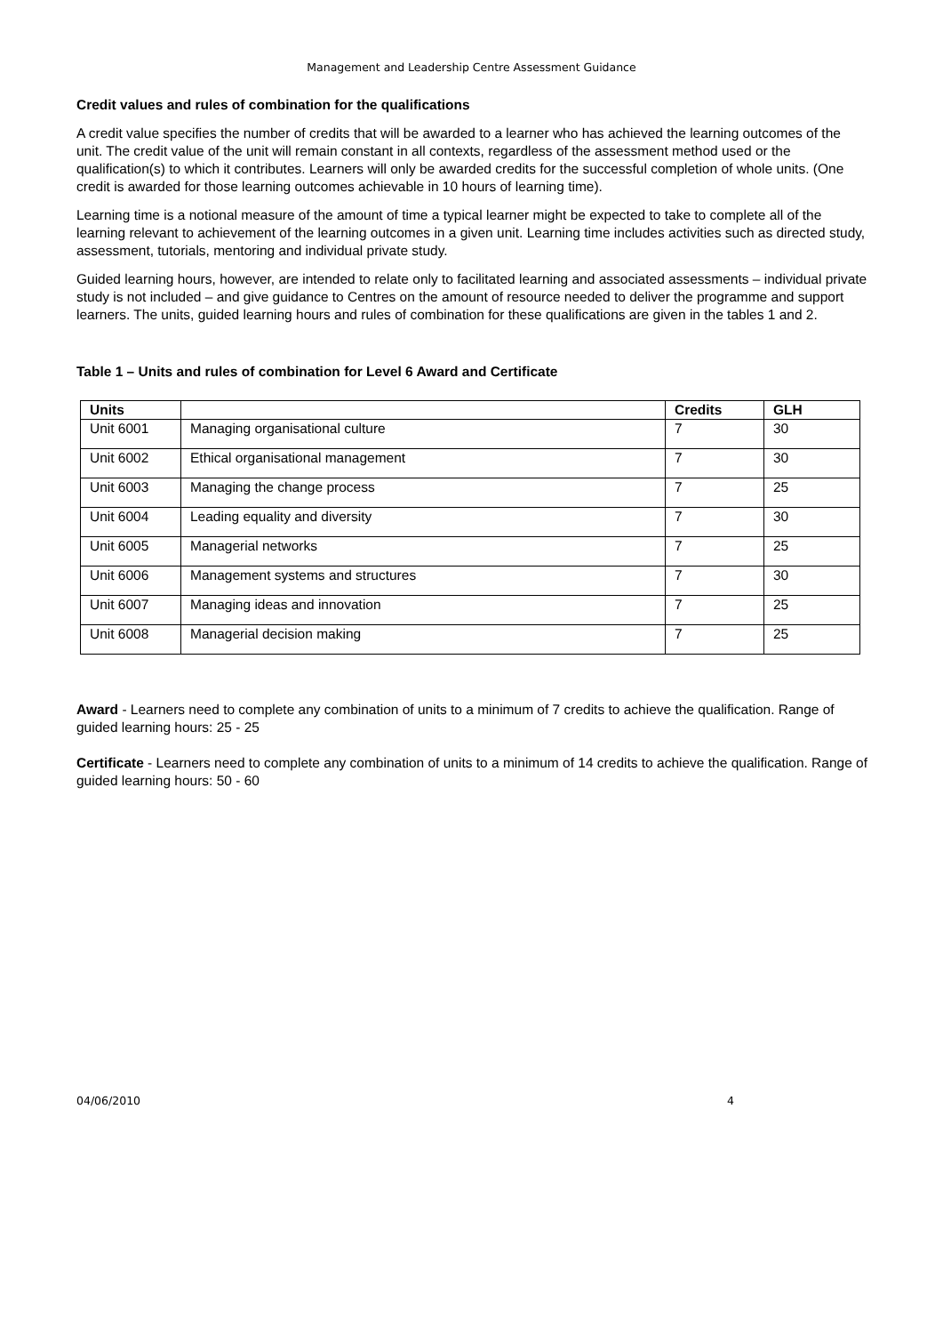Management and Leadership Centre Assessment Guidance
Credit values and rules of combination for the qualifications
A credit value specifies the number of credits that will be awarded to a learner who has achieved the learning outcomes of the unit. The credit value of the unit will remain constant in all contexts, regardless of the assessment method used or the qualification(s) to which it contributes. Learners will only be awarded credits for the successful completion of whole units. (One credit is awarded for those learning outcomes achievable in 10 hours of learning time).
Learning time is a notional measure of the amount of time a typical learner might be expected to take to complete all of the learning relevant to achievement of the learning outcomes in a given unit. Learning time includes activities such as directed study, assessment, tutorials, mentoring and individual private study.
Guided learning hours, however, are intended to relate only to facilitated learning and associated assessments – individual private study is not included – and give guidance to Centres on the amount of resource needed to deliver the programme and support learners. The units, guided learning hours and rules of combination for these qualifications are given in the tables 1 and 2.
Table 1 – Units and rules of combination for Level 6 Award and Certificate
| Units | | Credits | GLH |
| --- | --- | --- | --- |
| Unit 6001 | Managing organisational culture | 7 | 30 |
| Unit 6002 | Ethical organisational management | 7 | 30 |
| Unit 6003 | Managing the change process | 7 | 25 |
| Unit 6004 | Leading equality and diversity | 7 | 30 |
| Unit 6005 | Managerial networks | 7 | 25 |
| Unit 6006 | Management systems and structures | 7 | 30 |
| Unit 6007 | Managing ideas and innovation | 7 | 25 |
| Unit 6008 | Managerial decision making | 7 | 25 |
Award - Learners need to complete any combination of units to a minimum of 7 credits to achieve the qualification. Range of guided learning hours: 25 - 25
Certificate - Learners need to complete any combination of units to a minimum of 14 credits to achieve the qualification. Range of guided learning hours: 50 - 60
04/06/2010 4